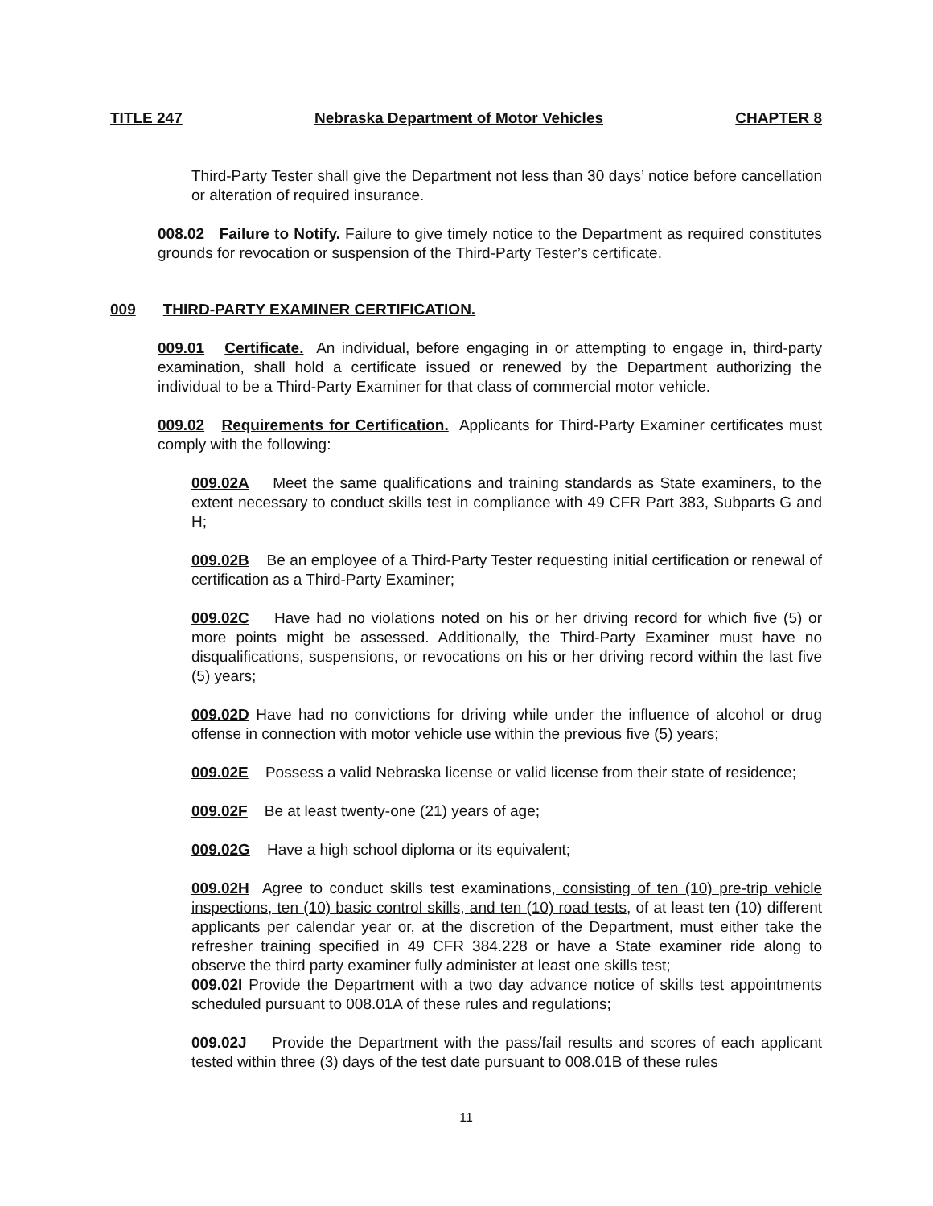TITLE 247 Nebraska Department of Motor Vehicles CHAPTER 8
Third-Party Tester shall give the Department not less than 30 days’ notice before cancellation or alteration of required insurance.
008.02 Failure to Notify. Failure to give timely notice to the Department as required constitutes grounds for revocation or suspension of the Third-Party Tester’s certificate.
009 THIRD-PARTY EXAMINER CERTIFICATION.
009.01 Certificate. An individual, before engaging in or attempting to engage in, third-party examination, shall hold a certificate issued or renewed by the Department authorizing the individual to be a Third-Party Examiner for that class of commercial motor vehicle.
009.02 Requirements for Certification. Applicants for Third-Party Examiner certificates must comply with the following:
009.02A Meet the same qualifications and training standards as State examiners, to the extent necessary to conduct skills test in compliance with 49 CFR Part 383, Subparts G and H;
009.02B Be an employee of a Third-Party Tester requesting initial certification or renewal of certification as a Third-Party Examiner;
009.02C Have had no violations noted on his or her driving record for which five (5) or more points might be assessed. Additionally, the Third-Party Examiner must have no disqualifications, suspensions, or revocations on his or her driving record within the last five (5) years;
009.02D Have had no convictions for driving while under the influence of alcohol or drug offense in connection with motor vehicle use within the previous five (5) years;
009.02E Possess a valid Nebraska license or valid license from their state of residence;
009.02F Be at least twenty-one (21) years of age;
009.02G Have a high school diploma or its equivalent;
009.02H Agree to conduct skills test examinations, consisting of ten (10) pre-trip vehicle inspections, ten (10) basic control skills, and ten (10) road tests, of at least ten (10) different applicants per calendar year or, at the discretion of the Department, must either take the refresher training specified in 49 CFR 384.228 or have a State examiner ride along to observe the third party examiner fully administer at least one skills test;
009.02I Provide the Department with a two day advance notice of skills test appointments scheduled pursuant to 008.01A of these rules and regulations;
009.02J Provide the Department with the pass/fail results and scores of each applicant tested within three (3) days of the test date pursuant to 008.01B of these rules
11